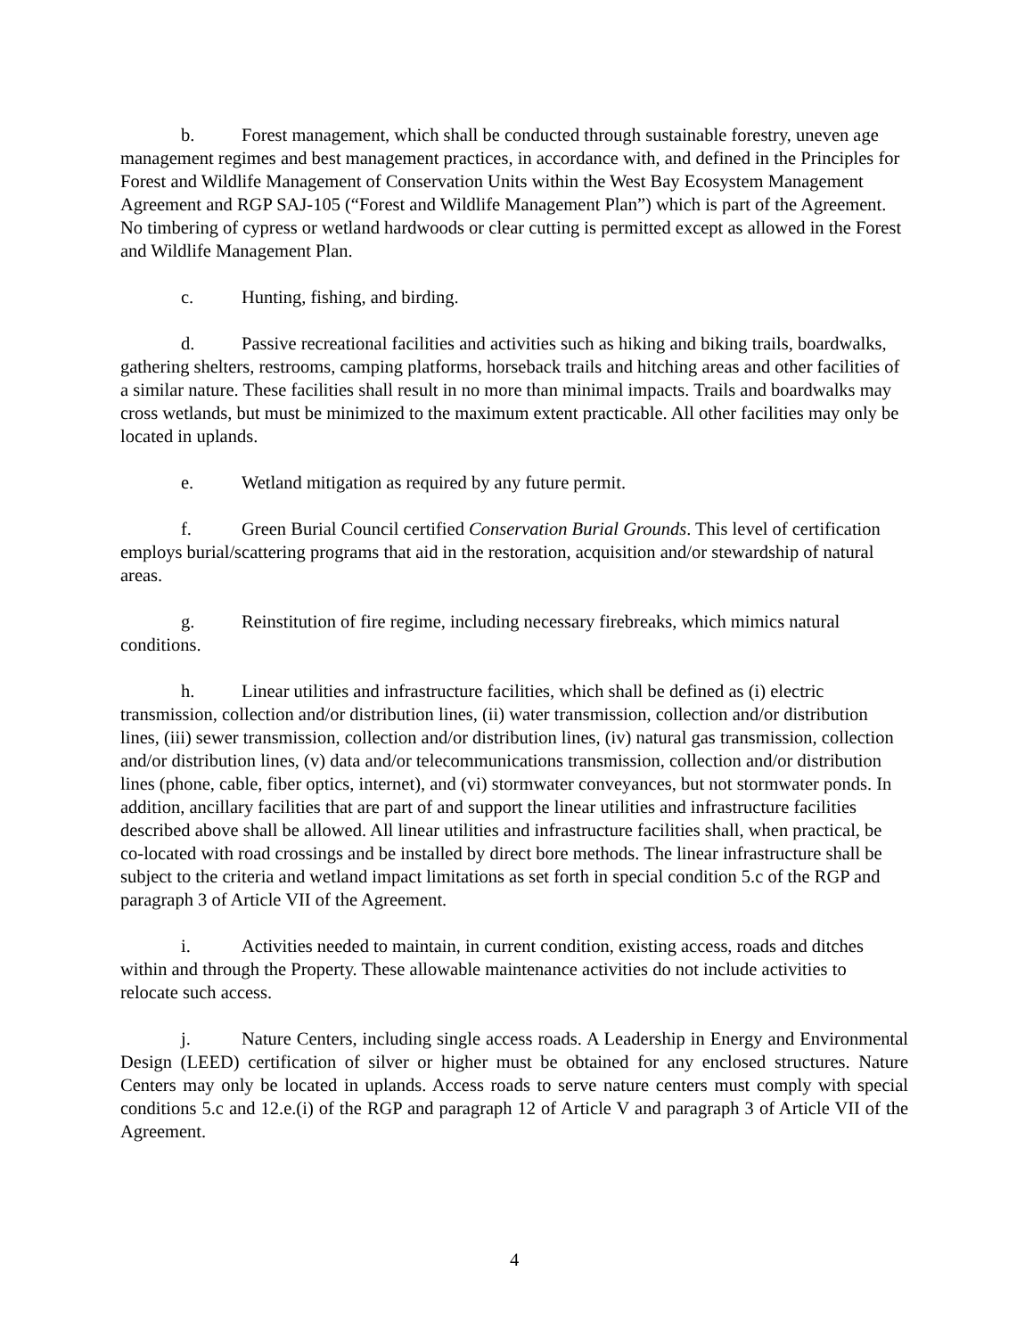b. Forest management, which shall be conducted through sustainable forestry, uneven age management regimes and best management practices, in accordance with, and defined in the Principles for Forest and Wildlife Management of Conservation Units within the West Bay Ecosystem Management Agreement and RGP SAJ-105 (“Forest and Wildlife Management Plan”) which is part of the Agreement. No timbering of cypress or wetland hardwoods or clear cutting is permitted except as allowed in the Forest and Wildlife Management Plan.
c. Hunting, fishing, and birding.
d. Passive recreational facilities and activities such as hiking and biking trails, boardwalks, gathering shelters, restrooms, camping platforms, horseback trails and hitching areas and other facilities of a similar nature. These facilities shall result in no more than minimal impacts. Trails and boardwalks may cross wetlands, but must be minimized to the maximum extent practicable. All other facilities may only be located in uplands.
e. Wetland mitigation as required by any future permit.
f. Green Burial Council certified Conservation Burial Grounds. This level of certification employs burial/scattering programs that aid in the restoration, acquisition and/or stewardship of natural areas.
g. Reinstitution of fire regime, including necessary firebreaks, which mimics natural conditions.
h. Linear utilities and infrastructure facilities, which shall be defined as (i) electric transmission, collection and/or distribution lines, (ii) water transmission, collection and/or distribution lines, (iii) sewer transmission, collection and/or distribution lines, (iv) natural gas transmission, collection and/or distribution lines, (v) data and/or telecommunications transmission, collection and/or distribution lines (phone, cable, fiber optics, internet), and (vi) stormwater conveyances, but not stormwater ponds. In addition, ancillary facilities that are part of and support the linear utilities and infrastructure facilities described above shall be allowed. All linear utilities and infrastructure facilities shall, when practical, be co-located with road crossings and be installed by direct bore methods. The linear infrastructure shall be subject to the criteria and wetland impact limitations as set forth in special condition 5.c of the RGP and paragraph 3 of Article VII of the Agreement.
i. Activities needed to maintain, in current condition, existing access, roads and ditches within and through the Property. These allowable maintenance activities do not include activities to relocate such access.
j. Nature Centers, including single access roads. A Leadership in Energy and Environmental Design (LEED) certification of silver or higher must be obtained for any enclosed structures. Nature Centers may only be located in uplands. Access roads to serve nature centers must comply with special conditions 5.c and 12.e.(i) of the RGP and paragraph 12 of Article V and paragraph 3 of Article VII of the Agreement.
4